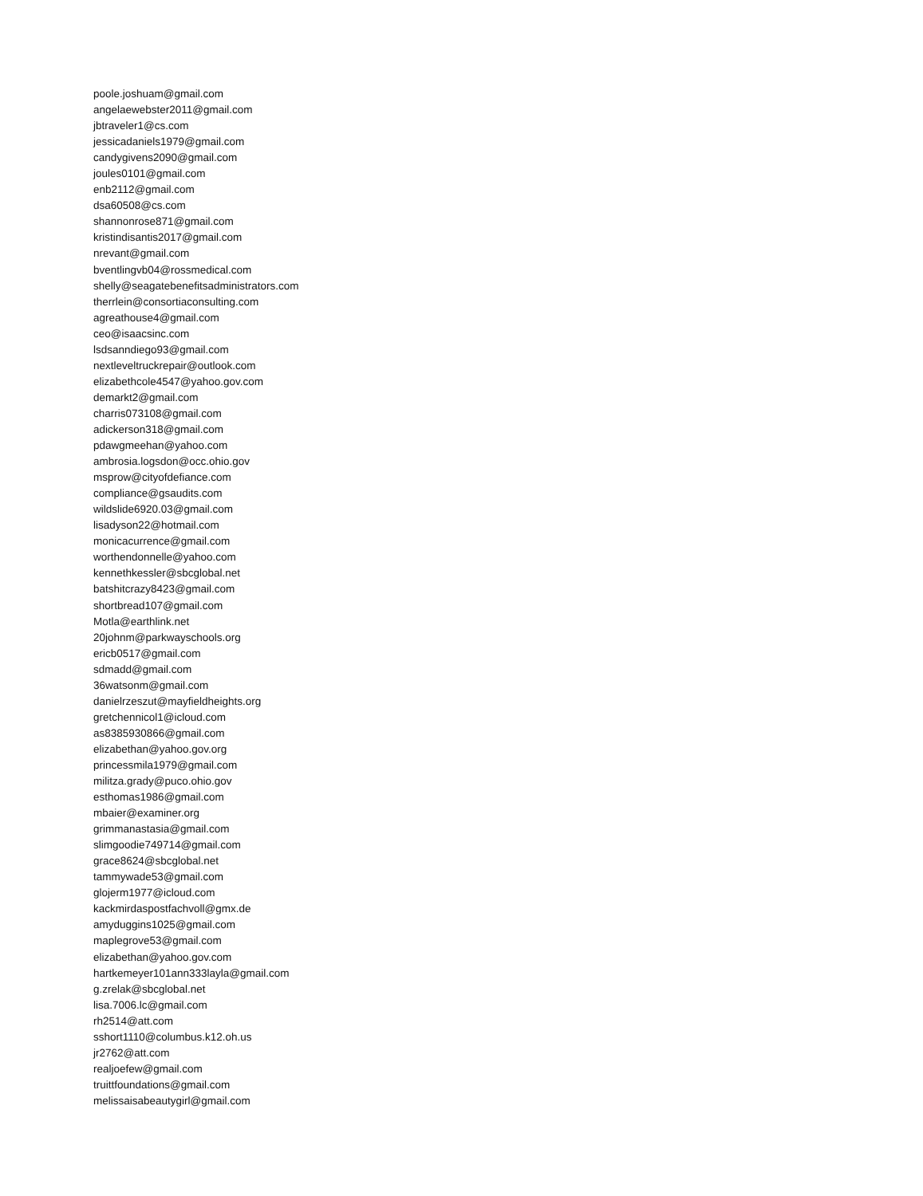poole.joshuam@gmail.com
angelaewebster2011@gmail.com
jbtraveler1@cs.com
jessicadaniels1979@gmail.com
candygivens2090@gmail.com
joules0101@gmail.com
enb2112@gmail.com
dsa60508@cs.com
shannonrose871@gmail.com
kristindisantis2017@gmail.com
nrevant@gmail.com
bventlingvb04@rossmedical.com
shelly@seagatebenefitsadministrators.com
therrlein@consortiaconsulting.com
agreathouse4@gmail.com
ceo@isaacsinc.com
lsdsanndiego93@gmail.com
nextleveltruckrepair@outlook.com
elizabethcole4547@yahoo.gov.com
demarkt2@gmail.com
charris073108@gmail.com
adickerson318@gmail.com
pdawgmeehan@yahoo.com
ambrosia.logsdon@occ.ohio.gov
msprow@cityofdefiance.com
compliance@gsaudits.com
wildslide6920.03@gmail.com
lisadyson22@hotmail.com
monicacurrence@gmail.com
worthendonnelle@yahoo.com
kennethkessler@sbcglobal.net
batshitcrazy8423@gmail.com
shortbread107@gmail.com
Motla@earthlink.net
20johnm@parkwayschools.org
ericb0517@gmail.com
sdmadd@gmail.com
36watsonm@gmail.com
danielrzeszut@mayfieldheights.org
gretchennicol1@icloud.com
as8385930866@gmail.com
elizabethan@yahoo.gov.org
princessmila1979@gmail.com
militza.grady@puco.ohio.gov
esthomas1986@gmail.com
mbaier@examiner.org
grimmanastasia@gmail.com
slimgoodie749714@gmail.com
grace8624@sbcglobal.net
tammywade53@gmail.com
glojerm1977@icloud.com
kackmirdaspostfachvoll@gmx.de
amyduggins1025@gmail.com
maplegrove53@gmail.com
elizabethan@yahoo.gov.com
hartkemeyer101ann333layla@gmail.com
g.zrelak@sbcglobal.net
lisa.7006.lc@gmail.com
rh2514@att.com
sshort1110@columbus.k12.oh.us
jr2762@att.com
realjoefew@gmail.com
truittfoundations@gmail.com
melissaisabeautygirl@gmail.com